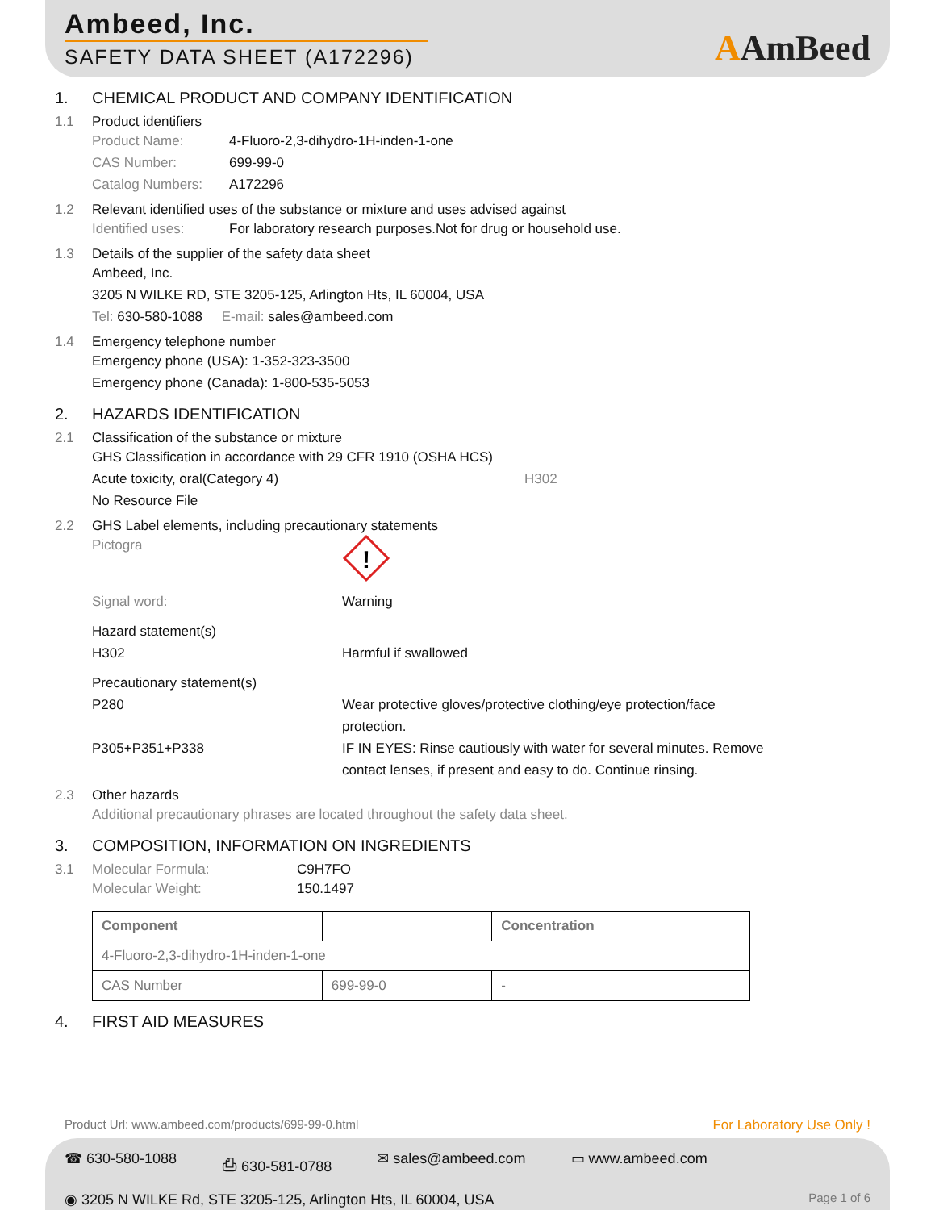Ambeed, Inc.
SAFETY DATA SHEET (A172296)
AAmBeed
1. CHEMICAL PRODUCT AND COMPANY IDENTIFICATION
1.1 Product identifiers
Product Name: 4-Fluoro-2,3-dihydro-1H-inden-1-one
CAS Number: 699-99-0
Catalog Numbers: A172296
1.2 Relevant identified uses of the substance or mixture and uses advised against
Identified uses: For laboratory research purposes.Not for drug or household use.
1.3 Details of the supplier of the safety data sheet
Ambeed, Inc.
3205 N WILKE RD, STE 3205-125, Arlington Hts, IL 60004, USA
Tel: 630-580-1088 E-mail: sales@ambeed.com
1.4 Emergency telephone number
Emergency phone (USA): 1-352-323-3500
Emergency phone (Canada): 1-800-535-5053
2. HAZARDS IDENTIFICATION
2.1 Classification of the substance or mixture
GHS Classification in accordance with 29 CFR 1910 (OSHA HCS)
Acute toxicity, oral(Category 4) H302
No Resource File
2.2 GHS Label elements, including precautionary statements
Pictogra
!
Signal word: Warning
Hazard statement(s)
H302 Harmful if swallowed
Precautionary statement(s)
P280 Wear protective gloves/protective clothing/eye protection/face protection.
P305+P351+P338 IF IN EYES: Rinse cautiously with water for several minutes. Remove contact lenses, if present and easy to do. Continue rinsing.
2.3 Other hazards
Additional precautionary phrases are located throughout the safety data sheet.
3. COMPOSITION, INFORMATION ON INGREDIENTS
3.1 Molecular Formula: C9H7FO
Molecular Weight: 150.1497
| Component | | Concentration |
| --- | --- | --- |
| 4-Fluoro-2,3-dihydro-1H-inden-1-one | | |
| CAS Number | 699-99-0 | - |
4. FIRST AID MEASURES
Product Url: www.ambeed.com/products/699-99-0.html For Laboratory Use Only !
☎ 630-580-1088 ⎙ 630-581-0788 ✉ sales@ambeed.com ▭ www.ambeed.com
◉ 3205 N WILKE Rd, STE 3205-125, Arlington Hts, IL 60004, USA Page 1 of 6